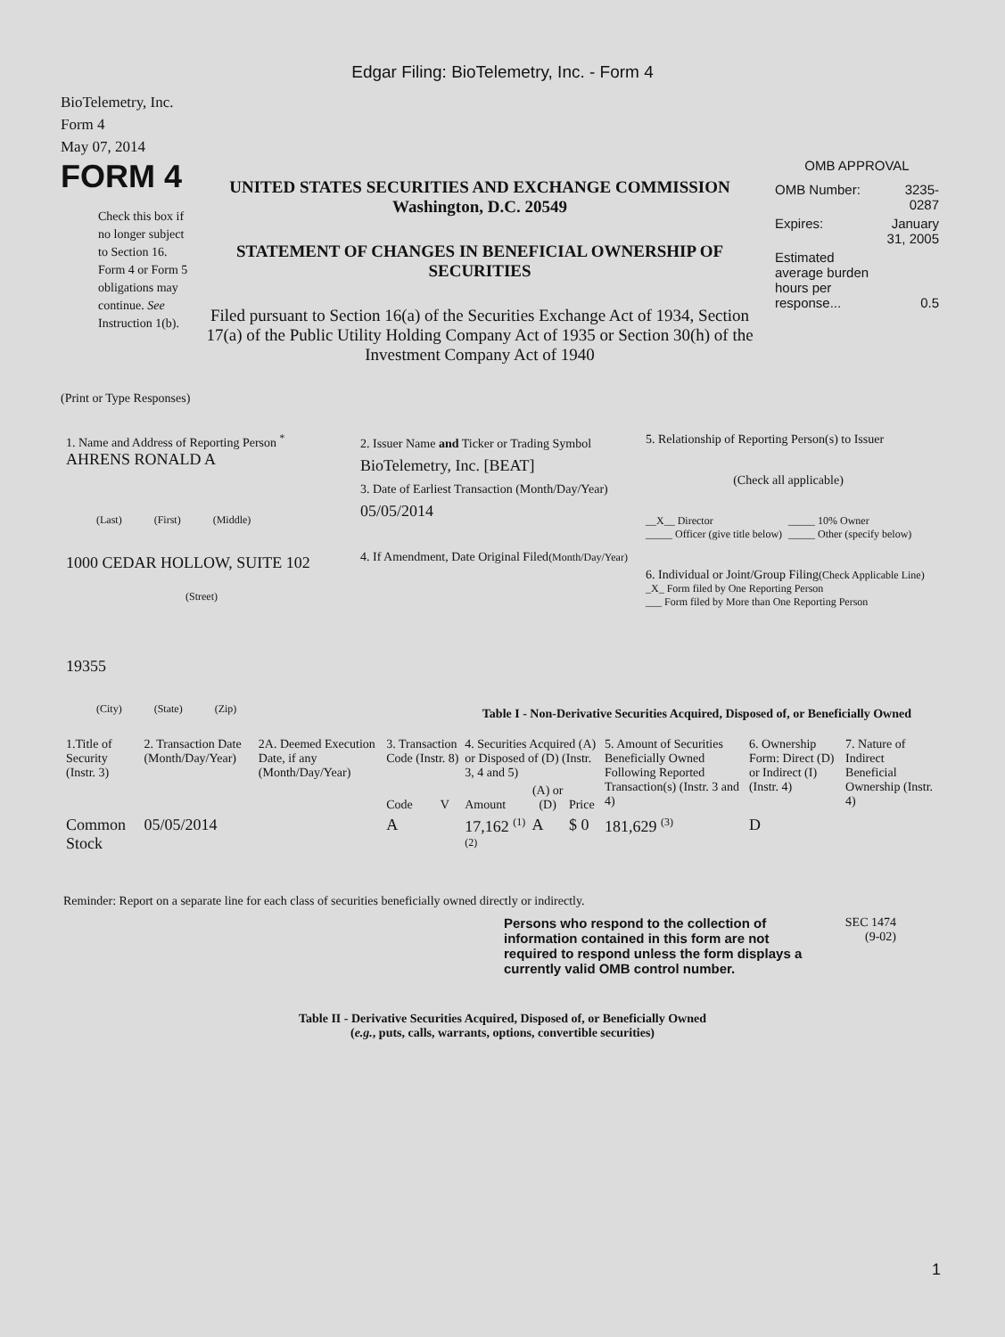Edgar Filing: BioTelemetry, Inc. - Form 4
BioTelemetry, Inc.
Form 4
May 07, 2014
FORM 4
Check this box if no longer subject to Section 16. Form 4 or Form 5 obligations may continue. See Instruction 1(b).
UNITED STATES SECURITIES AND EXCHANGE COMMISSION
Washington, D.C. 20549
STATEMENT OF CHANGES IN BENEFICIAL OWNERSHIP OF SECURITIES
Filed pursuant to Section 16(a) of the Securities Exchange Act of 1934, Section 17(a) of the Public Utility Holding Company Act of 1935 or Section 30(h) of the Investment Company Act of 1940
OMB APPROVAL
| OMB Number: | 3235-0287 |
| Expires: | January 31, 2005 |
| Estimated average burden hours per response... | 0.5 |
(Print or Type Responses)
1. Name and Address of Reporting Person <sup>*</sup>
AHRENS RONALD A
(Last) (First) (Middle)
1000 CEDAR HOLLOW, SUITE 102
(Street)
19355
(City) (State) (Zip)
2. Issuer Name and Ticker or Trading Symbol
BioTelemetry, Inc. [BEAT]
3. Date of Earliest Transaction (Month/Day/Year)
05/05/2014
4. If Amendment, Date Original Filed(Month/Day/Year)
5. Relationship of Reporting Person(s) to Issuer
(Check all applicable)
__X__ Director
_____ Officer (give title below)
_____ 10% Owner
_____ Other (specify below)
6. Individual or Joint/Group Filing(Check Applicable Line)
_X_ Form filed by One Reporting Person
___ Form filed by More than One Reporting Person
Table I - Non-Derivative Securities Acquired, Disposed of, or Beneficially Owned
| 1.Title of Security (Instr. 3) | 2. Transaction Date (Month/Day/Year) | 2A. Deemed Execution Date, if any (Month/Day/Year) | 3. Transaction Code (Instr. 8) | | 4. Securities Acquired (A) or Disposed of (D) (Instr. 3, 4 and 5) | | | 5. Amount of Securities Beneficially Owned Following Reported Transaction(s) (Instr. 3 and 4) | 6. Ownership Form: Direct (D) or Indirect (I) (Instr. 4) | 7. Nature of Indirect Beneficial Ownership (Instr. 4) |
| --- | --- | --- | --- | --- | --- | --- | --- | --- | --- | --- |
| | | | Code | V | Amount | (A) or (D) | Price | | | |
| Common Stock | 05/05/2014 | | A | | 17,162 <sup>(1) (2)</sup> | A | $ 0 | 181,629 <sup>(3)</sup> | D | |
Reminder: Report on a separate line for each class of securities beneficially owned directly or indirectly.
Persons who respond to the collection of information contained in this form are not required to respond unless the form displays a currently valid OMB control number.
SEC 1474
(9-02)
Table II - Derivative Securities Acquired, Disposed of, or Beneficially Owned
(e.g., puts, calls, warrants, options, convertible securities)
1